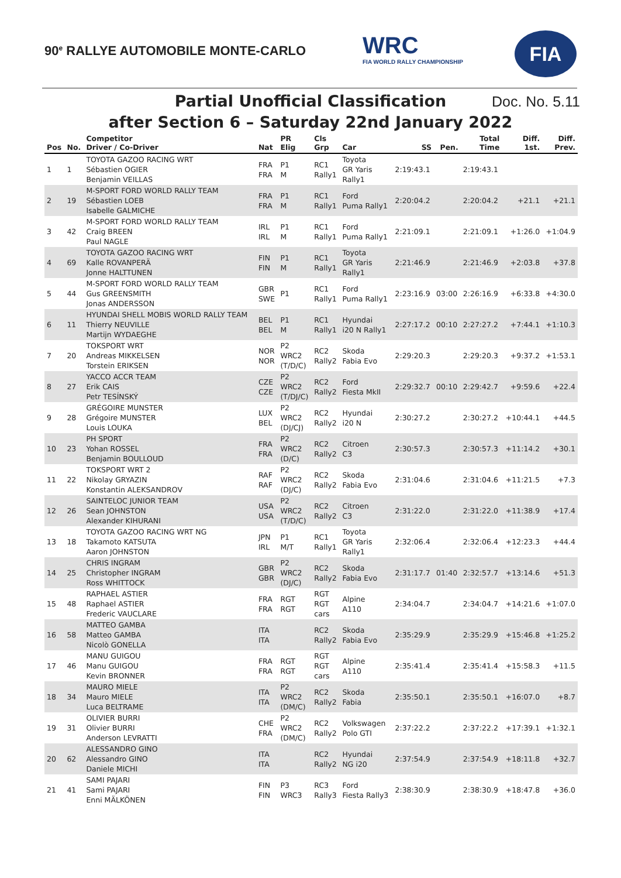90<sup>e</sup> RALLYE AUTOMOBILE MONTE-CARLO
WRC
FIA WORLD RALLY CHAMPIONSHIP
FIA
Partial Unofficial Classification
after Section 6 – Saturday 22nd January 2022
Doc. No. 5.11
| Pos | No. | Competitor Driver / Co-Driver | Nat | PR Elig | Cls Grp | Car | SS | Pen. | Total Time | Diff. 1st. | Diff. Prev. |
| --- | --- | --- | --- | --- | --- | --- | --- | --- | --- | --- | --- |
| 1 | 1 | TOYOTA GAZOO RACING WRT Sébastien OGIER Benjamin VEILLAS | FRA FRA | P1 M | RC1 Rally1 | Toyota GR Yaris Rally1 | 2:19:43.1 | | 2:19:43.1 | | |
| 2 | 19 | M-SPORT FORD WORLD RALLY TEAM Sébastien LOEB Isabelle GALMICHE | FRA FRA | P1 M | RC1 Rally1 | Ford Puma Rally1 | 2:20:04.2 | | 2:20:04.2 | +21.1 | +21.1 |
| 3 | 42 | M-SPORT FORD WORLD RALLY TEAM Craig BREEN Paul NAGLE | IRL IRL | P1 M | RC1 Rally1 | Ford Puma Rally1 | 2:21:09.1 | | 2:21:09.1 | +1:26.0 | +1:04.9 |
| 4 | 69 | TOYOTA GAZOO RACING WRT Kalle ROVANPERÄ Jonne HALTTUNEN | FIN FIN | P1 M | RC1 Rally1 | Toyota GR Yaris Rally1 | 2:21:46.9 | | 2:21:46.9 | +2:03.8 | +37.8 |
| 5 | 44 | M-SPORT FORD WORLD RALLY TEAM Gus GREENSMITH Jonas ANDERSSON | GBR SWE | P1 | RC1 Rally1 | Ford Puma Rally1 | 2:23:16.9 | 03:00 | 2:26:16.9 | +6:33.8 | +4:30.0 |
| 6 | 11 | HYUNDAI SHELL MOBIS WORLD RALLY TEAM Thierry NEUVILLE Martijn WYDAEGHE | BEL BEL | P1 M | RC1 Rally1 | Hyundai i20 N Rally1 | 2:27:17.2 | 00:10 | 2:27:27.2 | +7:44.1 | +1:10.3 |
| 7 | 20 | TOKSPORT WRT Andreas MIKKELSEN Torstein ERIKSEN | NOR NOR | P2 WRC2 (T/D/C) | RC2 Rally2 | Skoda Fabia Evo | 2:29:20.3 | | 2:29:20.3 | +9:37.2 | +1:53.1 |
| 8 | 27 | YACCO ACCR TEAM Erik CAIS Petr TESÍNSKÝ | CZE CZE | P2 WRC2 (T/DJ/C) | RC2 Rally2 | Ford Fiesta MkII | 2:29:32.7 | 00:10 | 2:29:42.7 | +9:59.6 | +22.4 |
| 9 | 28 | GRÉGOIRE MUNSTER Grégoire MUNSTER Louis LOUKA | LUX BEL | P2 WRC2 (DJ/CJ) | RC2 Rally2 | Hyundai i20 N | 2:30:27.2 | | 2:30:27.2 | +10:44.1 | +44.5 |
| 10 | 23 | PH SPORT Yohan ROSSEL Benjamin BOULLOUD | FRA FRA | P2 WRC2 (D/C) | RC2 Rally2 | Citroen C3 | 2:30:57.3 | | 2:30:57.3 | +11:14.2 | +30.1 |
| 11 | 22 | TOKSPORT WRT 2 Nikolay GRYAZIN Konstantin ALEKSANDROV | RAF RAF | P2 WRC2 (DJ/C) | RC2 Rally2 | Skoda Fabia Evo | 2:31:04.6 | | 2:31:04.6 | +11:21.5 | +7.3 |
| 12 | 26 | SAINTELOC JUNIOR TEAM Sean JOHNSTON Alexander KIHURANI | USA USA | P2 WRC2 (T/D/C) | RC2 Rally2 | Citroen C3 | 2:31:22.0 | | 2:31:22.0 | +11:38.9 | +17.4 |
| 13 | 18 | TOYOTA GAZOO RACING WRT NG Takamoto KATSUTA Aaron JOHNSTON | JPN IRL | P1 M/T | RC1 Rally1 | Toyota GR Yaris Rally1 | 2:32:06.4 | | 2:32:06.4 | +12:23.3 | +44.4 |
| 14 | 25 | CHRIS INGRAM Christopher INGRAM Ross WHITTOCK | GBR GBR | P2 WRC2 (DJ/C) | RC2 Rally2 | Skoda Fabia Evo | 2:31:17.7 | 01:40 | 2:32:57.7 | +13:14.6 | +51.3 |
| 15 | 48 | RAPHAEL ASTIER Raphael ASTIER Frederic VAUCLARE | FRA FRA | RGT RGT | RGT RGT cars | Alpine A110 | 2:34:04.7 | | 2:34:04.7 | +14:21.6 | +1:07.0 |
| 16 | 58 | MATTEO GAMBA Matteo GAMBA Nicolò GONELLA | ITA ITA | | RC2 Rally2 | Skoda Fabia Evo | 2:35:29.9 | | 2:35:29.9 | +15:46.8 | +1:25.2 |
| 17 | 46 | MANU GUIGOU Manu GUIGOU Kevin BRONNER | FRA FRA | RGT RGT | RGT RGT cars | Alpine A110 | 2:35:41.4 | | 2:35:41.4 | +15:58.3 | +11.5 |
| 18 | 34 | MAURO MIELE Mauro MIELE Luca BELTRAME | ITA ITA | P2 WRC2 (DM/C) | RC2 Rally2 | Skoda Fabia | 2:35:50.1 | | 2:35:50.1 | +16:07.0 | +8.7 |
| 19 | 31 | OLIVIER BURRI Olivier BURRI Anderson LEVRATTI | CHE FRA | P2 WRC2 (DM/C) | RC2 Rally2 | Volkswagen Polo GTI | 2:37:22.2 | | 2:37:22.2 | +17:39.1 | +1:32.1 |
| 20 | 62 | ALESSANDRO GINO Alessandro GINO Daniele MICHI | ITA ITA | | RC2 Rally2 | Hyundai NG i20 | 2:37:54.9 | | 2:37:54.9 | +18:11.8 | +32.7 |
| 21 | 41 | SAMI PAJARI Sami PAJARI Enni MÄLKÖNEN | FIN FIN | P3 WRC3 | RC3 Rally3 | Ford Fiesta Rally3 | 2:38:30.9 | | 2:38:30.9 | +18:47.8 | +36.0 |